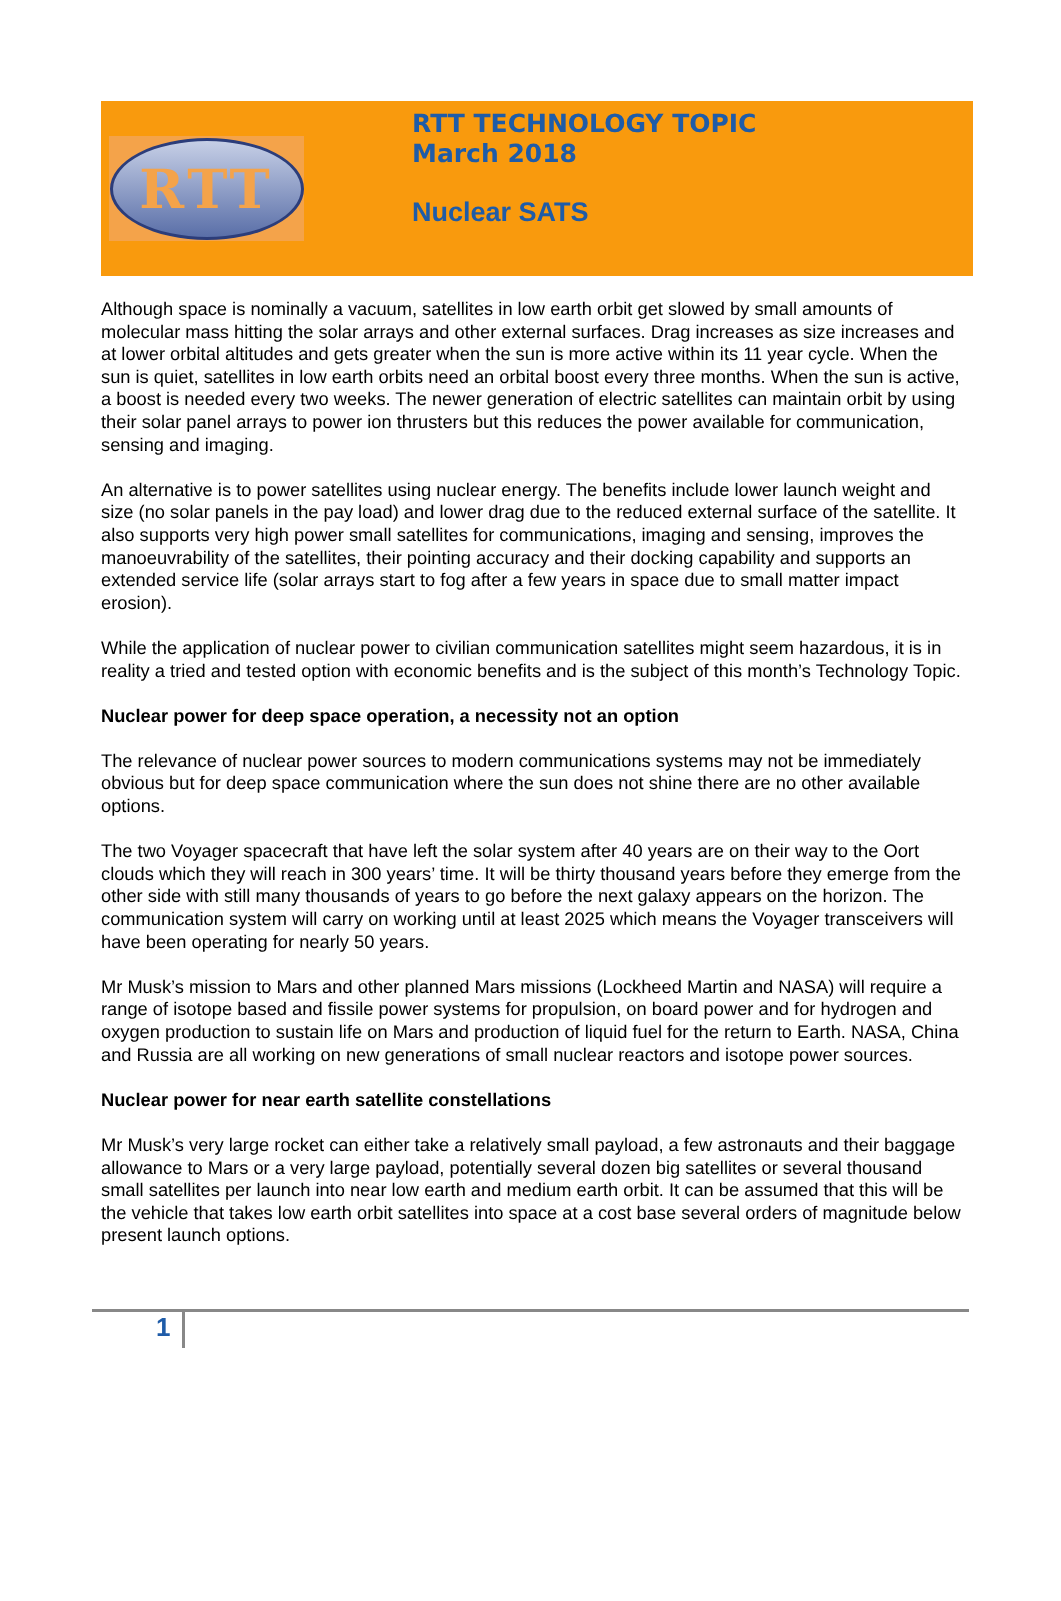RTT
RTT TECHNOLOGY TOPIC
March 2018
Nuclear SATS
Although space is nominally a vacuum, satellites in low earth orbit get slowed by small amounts of molecular mass hitting the solar arrays and other external surfaces. Drag increases as size increases and at lower orbital altitudes and gets greater when the sun is more active within its 11 year cycle. When the sun is quiet, satellites in low earth orbits need an orbital boost every three months. When the sun is active, a boost is needed every two weeks. The newer generation of electric satellites can maintain orbit by using their solar panel arrays to power ion thrusters but this reduces the power available for communication, sensing and imaging.
An alternative is to power satellites using nuclear energy. The benefits include lower launch weight and size (no solar panels in the pay load) and lower drag due to the reduced external surface of the satellite. It also supports very high power small satellites for communications, imaging and sensing, improves the manoeuvrability of the satellites, their pointing accuracy and their docking capability and supports an extended service life (solar arrays start to fog after a few years in space due to small matter impact erosion).
While the application of nuclear power to civilian communication satellites might seem hazardous, it is in reality a tried and tested option with economic benefits and is the subject of this month’s Technology Topic.
Nuclear power for deep space operation, a necessity not an option
The relevance of nuclear power sources to modern communications systems may not be immediately obvious but for deep space communication where the sun does not shine there are no other available options.
The two Voyager spacecraft that have left the solar system after 40 years are on their way to the Oort clouds which they will reach in 300 years’ time. It will be thirty thousand years before they emerge from the other side with still many thousands of years to go before the next galaxy appears on the horizon. The communication system will carry on working until at least 2025 which means the Voyager transceivers will have been operating for nearly 50 years.
Mr Musk’s mission to Mars and other planned Mars missions (Lockheed Martin and NASA) will require a range of isotope based and fissile power systems for propulsion, on board power and for hydrogen and oxygen production to sustain life on Mars and production of liquid fuel for the return to Earth. NASA, China and Russia are all working on new generations of small nuclear reactors and isotope power sources.
Nuclear power for near earth satellite constellations
Mr Musk’s very large rocket can either take a relatively small payload, a few astronauts and their baggage allowance to Mars or a very large payload, potentially several dozen big satellites or several thousand small satellites per launch into near low earth and medium earth orbit. It can be assumed that this will be the vehicle that takes low earth orbit satellites into space at a cost base several orders of magnitude below present launch options.
1